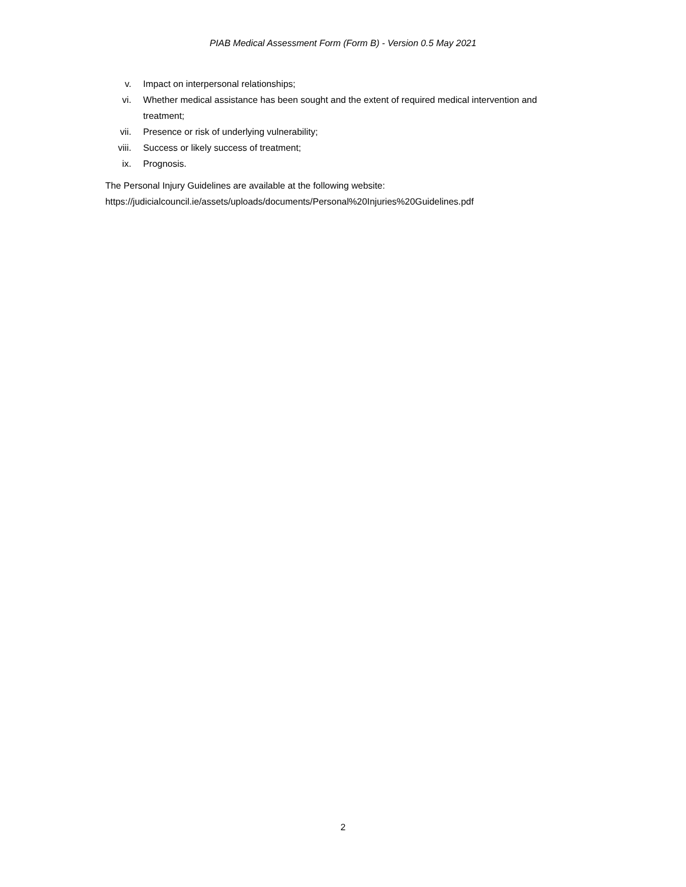PIAB Medical Assessment Form (Form B) - Version 0.5 May 2021
v. Impact on interpersonal relationships;
vi. Whether medical assistance has been sought and the extent of required medical intervention and treatment;
vii. Presence or risk of underlying vulnerability;
viii. Success or likely success of treatment;
ix. Prognosis.
The Personal Injury Guidelines are available at the following website:
https://judicialcouncil.ie/assets/uploads/documents/Personal%20Injuries%20Guidelines.pdf
2